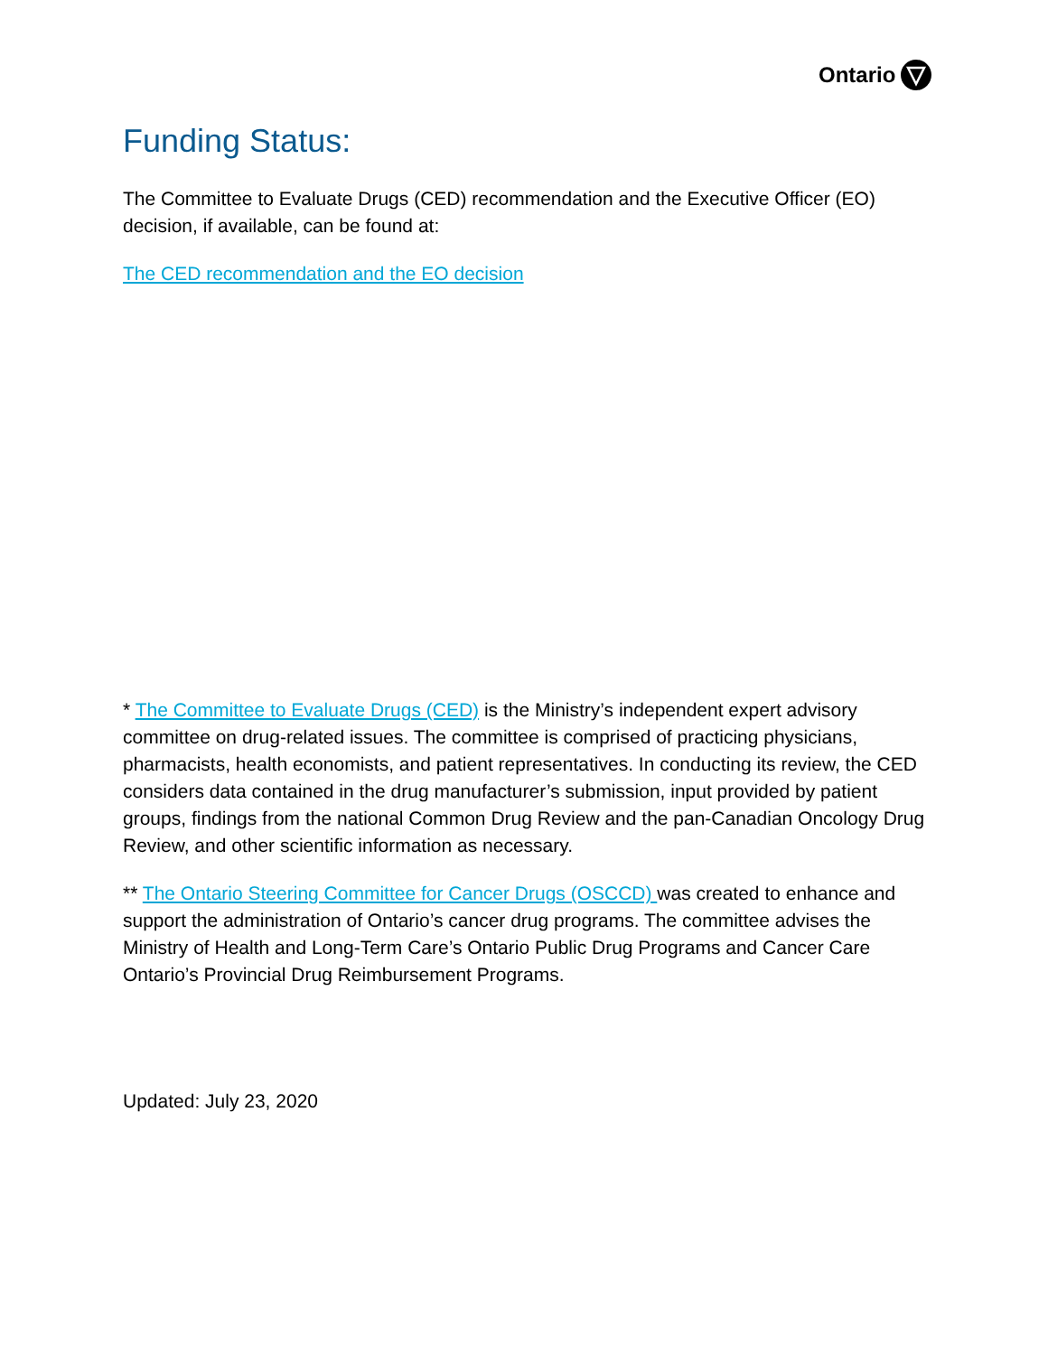Ontario
Funding Status:
The Committee to Evaluate Drugs (CED) recommendation and the Executive Officer (EO) decision, if available, can be found at:
The CED recommendation and the EO decision
* The Committee to Evaluate Drugs (CED) is the Ministry’s independent expert advisory committee on drug-related issues. The committee is comprised of practicing physicians, pharmacists, health economists, and patient representatives. In conducting its review, the CED considers data contained in the drug manufacturer’s submission, input provided by patient groups, findings from the national Common Drug Review and the pan-Canadian Oncology Drug Review, and other scientific information as necessary.
** The Ontario Steering Committee for Cancer Drugs (OSCCD) was created to enhance and support the administration of Ontario’s cancer drug programs. The committee advises the Ministry of Health and Long-Term Care’s Ontario Public Drug Programs and Cancer Care Ontario’s Provincial Drug Reimbursement Programs.
Updated: July 23, 2020